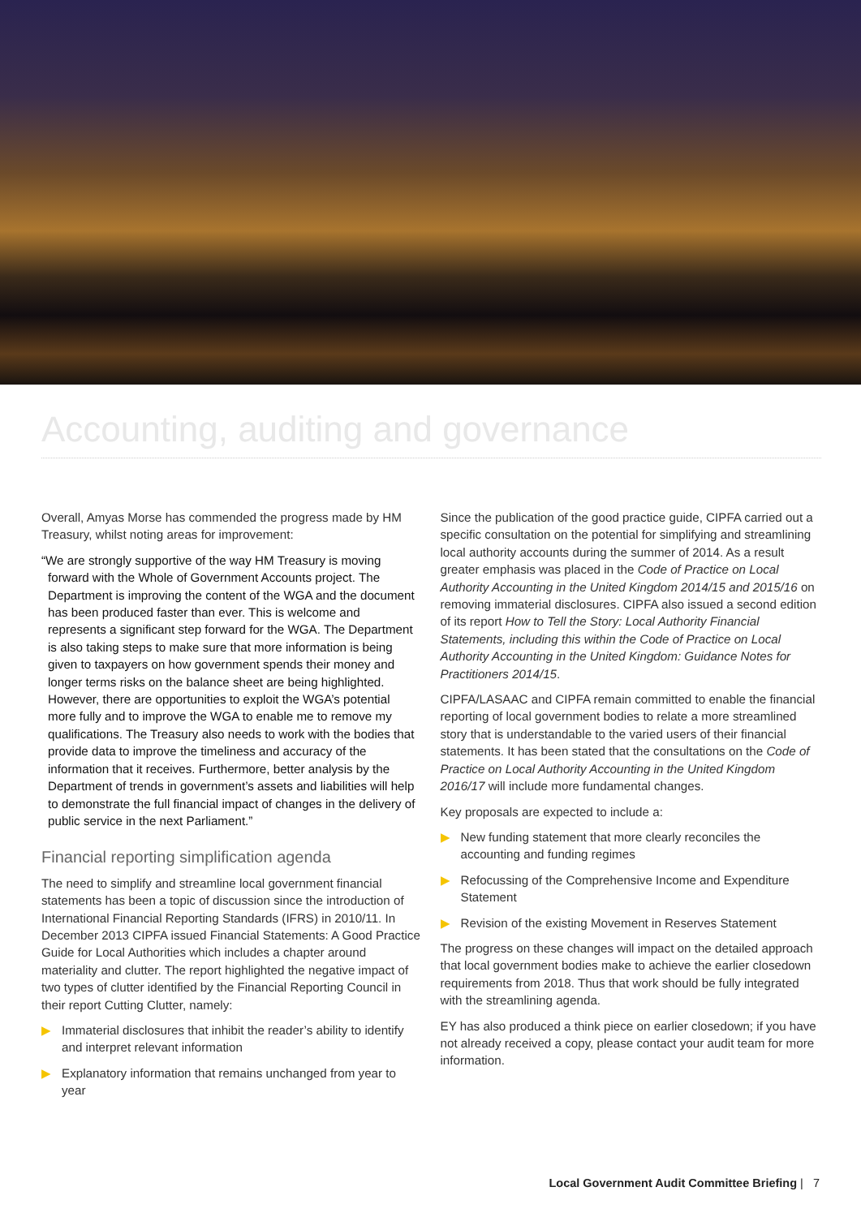Accounting, auditing and governance
Overall, Amyas Morse has commended the progress made by HM Treasury, whilst noting areas for improvement:
“We are strongly supportive of the way HM Treasury is moving forward with the Whole of Government Accounts project. The Department is improving the content of the WGA and the document has been produced faster than ever. This is welcome and represents a significant step forward for the WGA. The Department is also taking steps to make sure that more information is being given to taxpayers on how government spends their money and longer terms risks on the balance sheet are being highlighted. However, there are opportunities to exploit the WGA’s potential more fully and to improve the WGA to enable me to remove my qualifications. The Treasury also needs to work with the bodies that provide data to improve the timeliness and accuracy of the information that it receives. Furthermore, better analysis by the Department of trends in government’s assets and liabilities will help to demonstrate the full financial impact of changes in the delivery of public service in the next Parliament.”
Financial reporting simplification agenda
The need to simplify and streamline local government financial statements has been a topic of discussion since the introduction of International Financial Reporting Standards (IFRS) in 2010/11. In December 2013 CIPFA issued Financial Statements: A Good Practice Guide for Local Authorities which includes a chapter around materiality and clutter. The report highlighted the negative impact of two types of clutter identified by the Financial Reporting Council in their report Cutting Clutter, namely:
▶ Immaterial disclosures that inhibit the reader’s ability to identify and interpret relevant information
▶ Explanatory information that remains unchanged from year to year
Since the publication of the good practice guide, CIPFA carried out a specific consultation on the potential for simplifying and streamlining local authority accounts during the summer of 2014. As a result greater emphasis was placed in the Code of Practice on Local Authority Accounting in the United Kingdom 2014/15 and 2015/16 on removing immaterial disclosures. CIPFA also issued a second edition of its report How to Tell the Story: Local Authority Financial Statements, including this within the Code of Practice on Local Authority Accounting in the United Kingdom: Guidance Notes for Practitioners 2014/15.
CIPFA/LASAAC and CIPFA remain committed to enable the financial reporting of local government bodies to relate a more streamlined story that is understandable to the varied users of their financial statements. It has been stated that the consultations on the Code of Practice on Local Authority Accounting in the United Kingdom 2016/17 will include more fundamental changes.
Key proposals are expected to include a:
▶ New funding statement that more clearly reconciles the accounting and funding regimes
▶ Refocussing of the Comprehensive Income and Expenditure Statement
▶ Revision of the existing Movement in Reserves Statement
The progress on these changes will impact on the detailed approach that local government bodies make to achieve the earlier closedown requirements from 2018. Thus that work should be fully integrated with the streamlining agenda.
EY has also produced a think piece on earlier closedown; if you have not already received a copy, please contact your audit team for more information.
Local Government Audit Committee Briefing | 7